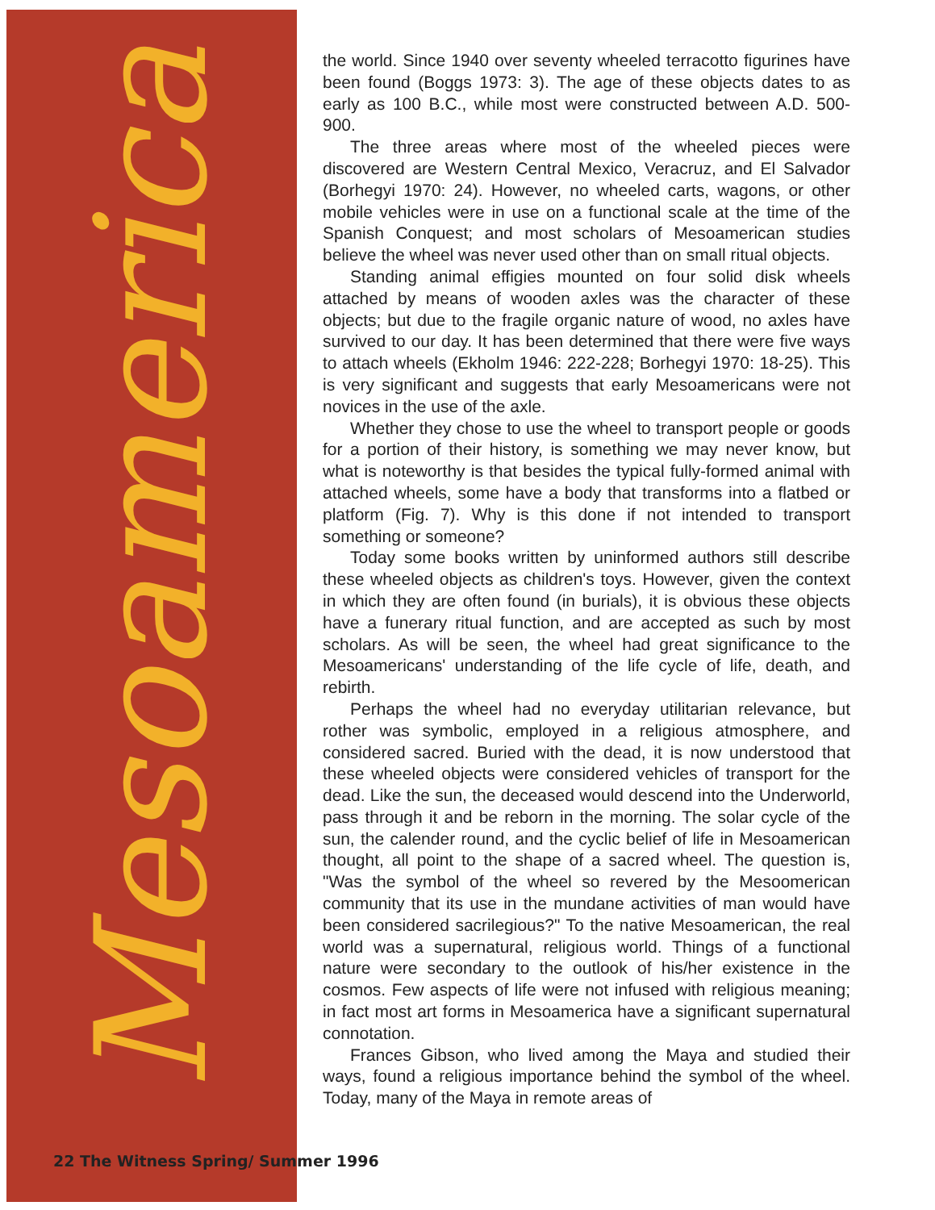Mesoamerica
the world. Since 1940 over seventy wheeled terracotto figurines have been found (Boggs 1973: 3). The age of these objects dates to as early as 100 B.C., while most were constructed between A.D. 500-900.
The three areas where most of the wheeled pieces were discovered are Western Central Mexico, Veracruz, and El Salvador (Borhegyi 1970: 24). However, no wheeled carts, wagons, or other mobile vehicles were in use on a functional scale at the time of the Spanish Conquest; and most scholars of Mesoamerican studies believe the wheel was never used other than on small ritual objects.
Standing animal effigies mounted on four solid disk wheels attached by means of wooden axles was the character of these objects; but due to the fragile organic nature of wood, no axles have survived to our day. It has been determined that there were five ways to attach wheels (Ekholm 1946: 222-228; Borhegyi 1970: 18-25). This is very significant and suggests that early Mesoamericans were not novices in the use of the axle.
Whether they chose to use the wheel to transport people or goods for a portion of their history, is something we may never know, but what is noteworthy is that besides the typical fully-formed animal with attached wheels, some have a body that transforms into a flatbed or platform (Fig. 7). Why is this done if not intended to transport something or someone?
Today some books written by uninformed authors still describe these wheeled objects as children's toys. However, given the context in which they are often found (in burials), it is obvious these objects have a funerary ritual function, and are accepted as such by most scholars. As will be seen, the wheel had great significance to the Mesoamericans' understanding of the life cycle of life, death, and rebirth.
Perhaps the wheel had no everyday utilitarian relevance, but rother was symbolic, employed in a religious atmosphere, and considered sacred. Buried with the dead, it is now understood that these wheeled objects were considered vehicles of transport for the dead. Like the sun, the deceased would descend into the Underworld, pass through it and be reborn in the morning. The solar cycle of the sun, the calender round, and the cyclic belief of life in Mesoamerican thought, all point to the shape of a sacred wheel. The question is, "Was the symbol of the wheel so revered by the Mesoomerican community that its use in the mundane activities of man would have been considered sacrilegious?" To the native Mesoamerican, the real world was a supernatural, religious world. Things of a functional nature were secondary to the outlook of his/her existence in the cosmos. Few aspects of life were not infused with religious meaning; in fact most art forms in Mesoamerica have a significant supernatural connotation.
Frances Gibson, who lived among the Maya and studied their ways, found a religious importance behind the symbol of the wheel. Today, many of the Maya in remote areas of
22 The Witness Spring/ Summer 1996